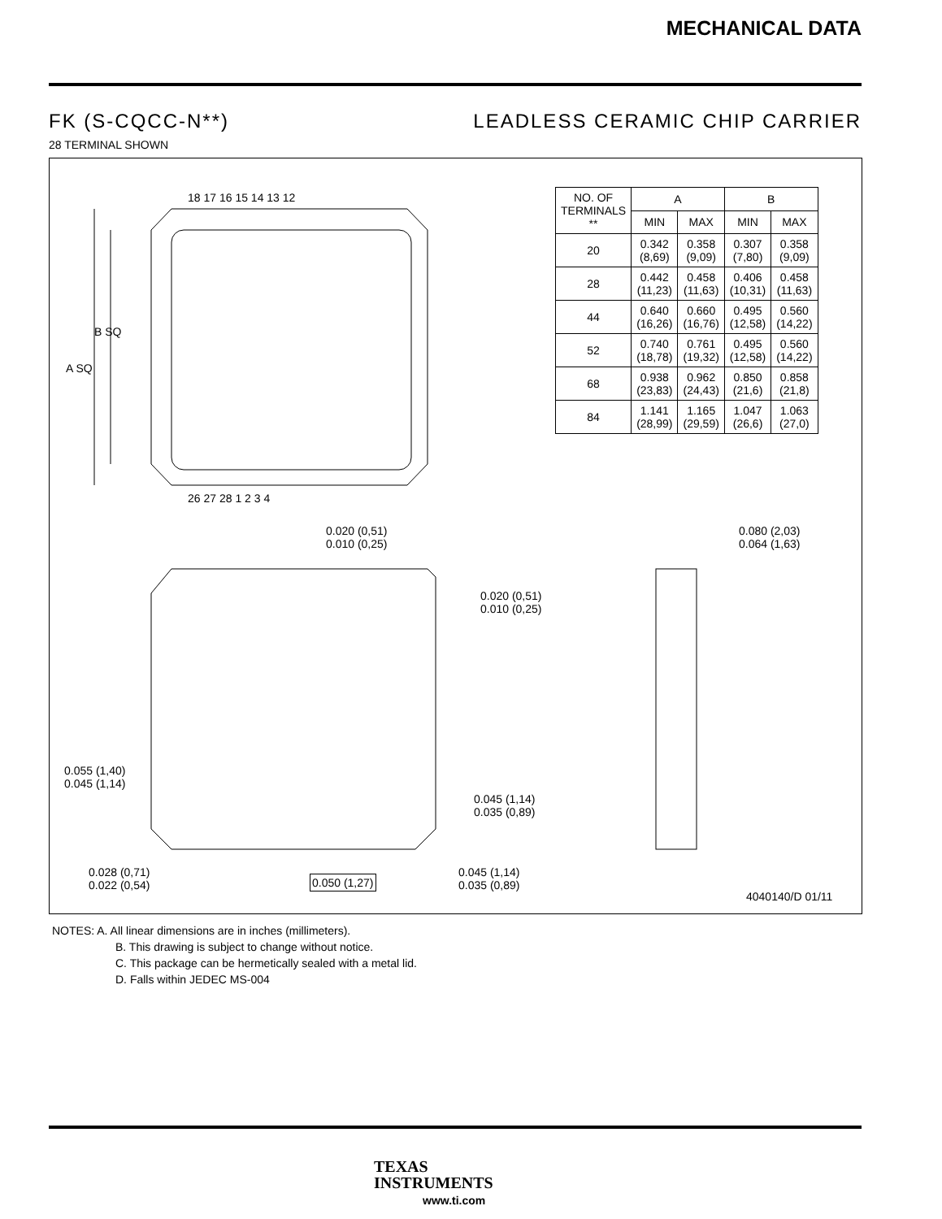MECHANICAL DATA
FK (S-CQCC-N**) LEADLESS CERAMIC CHIP CARRIER
28 TERMINAL SHOWN
A SQ
B SQ
18 17 16 15 14 13 12
26 27 28 1 2 3 4
0.020 (0,51)
0.010 (0,25)
0.020 (0,51)
0.010 (0,25)
0.080 (2,03)
0.064 (1,63)
0.055 (1,40)
0.045 (1,14)
0.045 (1,14)
0.035 (0,89)
0.028 (0,71)
0.022 (0,54)
0.050 (1,27)
0.045 (1,14)
0.035 (0,89)
4040140/D 01/11
| NO. OF TERMINALS ** | A | | B | |
| --- | --- | --- | --- | --- |
| | MIN | MAX | MIN | MAX |
| 20 | 0.342 (8,69) | 0.358 (9,09) | 0.307 (7,80) | 0.358 (9,09) |
| 28 | 0.442 (11,23) | 0.458 (11,63) | 0.406 (10,31) | 0.458 (11,63) |
| 44 | 0.640 (16,26) | 0.660 (16,76) | 0.495 (12,58) | 0.560 (14,22) |
| 52 | 0.740 (18,78) | 0.761 (19,32) | 0.495 (12,58) | 0.560 (14,22) |
| 68 | 0.938 (23,83) | 0.962 (24,43) | 0.850 (21,6) | 0.858 (21,8) |
| 84 | 1.141 (28,99) | 1.165 (29,59) | 1.047 (26,6) | 1.063 (27,0) |
NOTES: A. All linear dimensions are in inches (millimeters).
B. This drawing is subject to change without notice.
C. This package can be hermetically sealed with a metal lid.
D. Falls within JEDEC MS-004
TEXAS
INSTRUMENTS
www.ti.com